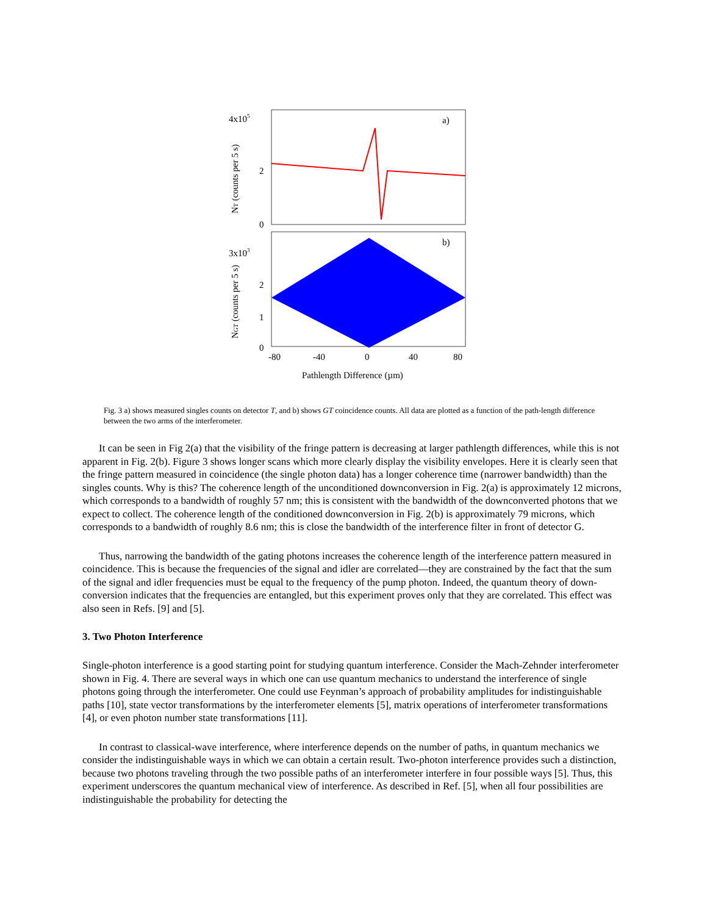4x105
2
0
3x103
2
1
0
a)
b)
-80
-40
0
40
80
Pathlength Difference (µm)
NT (counts per 5 s)
NGT (counts per 5 s)
Fig. 3 a) shows measured singles counts on detector T, and b) shows GT coincidence counts. All data are plotted as a function of the path-length difference between the two arms of the interferometer.
It can be seen in Fig 2(a) that the visibility of the fringe pattern is decreasing at larger pathlength differences, while this is not apparent in Fig. 2(b). Figure 3 shows longer scans which more clearly display the visibility envelopes. Here it is clearly seen that the fringe pattern measured in coincidence (the single photon data) has a longer coherence time (narrower bandwidth) than the singles counts. Why is this? The coherence length of the unconditioned downconversion in Fig. 2(a) is approximately 12 microns, which corresponds to a bandwidth of roughly 57 nm; this is consistent with the bandwidth of the downconverted photons that we expect to collect. The coherence length of the conditioned downconversion in Fig. 2(b) is approximately 79 microns, which corresponds to a bandwidth of roughly 8.6 nm; this is close the bandwidth of the interference filter in front of detector G.
Thus, narrowing the bandwidth of the gating photons increases the coherence length of the interference pattern measured in coincidence. This is because the frequencies of the signal and idler are correlated—they are constrained by the fact that the sum of the signal and idler frequencies must be equal to the frequency of the pump photon. Indeed, the quantum theory of down-conversion indicates that the frequencies are entangled, but this experiment proves only that they are correlated. This effect was also seen in Refs. [9] and [5].
3. Two Photon Interference
Single-photon interference is a good starting point for studying quantum interference. Consider the Mach-Zehnder interferometer shown in Fig. 4. There are several ways in which one can use quantum mechanics to understand the interference of single photons going through the interferometer. One could use Feynman’s approach of probability amplitudes for indistinguishable paths [10], state vector transformations by the interferometer elements [5], matrix operations of interferometer transformations [4], or even photon number state transformations [11].
In contrast to classical-wave interference, where interference depends on the number of paths, in quantum mechanics we consider the indistinguishable ways in which we can obtain a certain result. Two-photon interference provides such a distinction, because two photons traveling through the two possible paths of an interferometer interfere in four possible ways [5]. Thus, this experiment underscores the quantum mechanical view of interference. As described in Ref. [5], when all four possibilities are indistinguishable the probability for detecting the